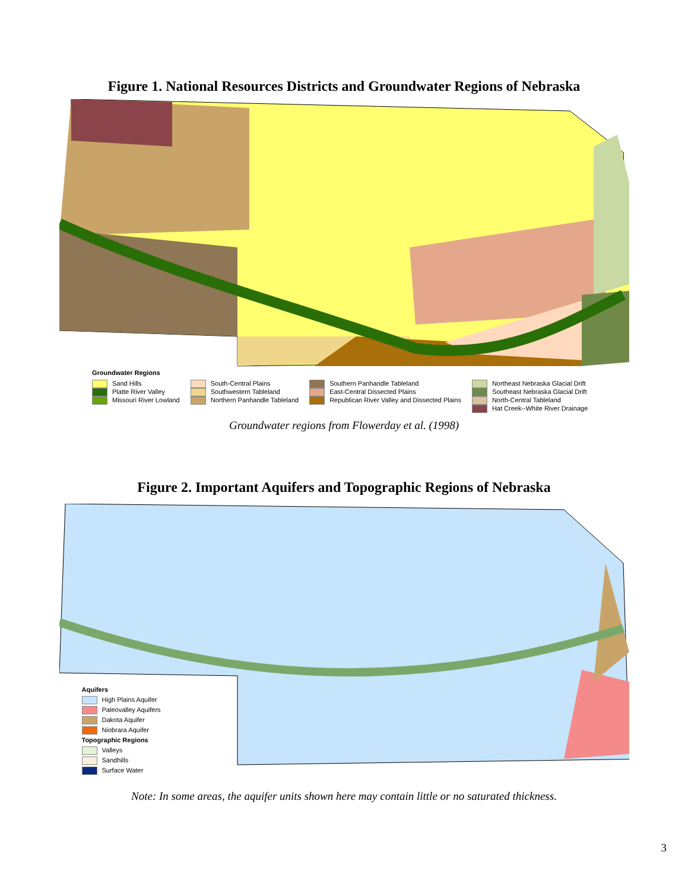Figure 1. National Resources Districts and Groundwater Regions of Nebraska
Groundwater Regions
Sand Hills
Platte River Valley
Missouri River Lowland
South-Central Plains
Southwestern Tableland
Northern Panhandle Tableland
Southern Panhandle Tableland
East-Central Dissected Plains
Republican River Valley and Dissected Plains
Northeast Nebraska Glacial Drift
Southeast Nebraska Glacial Drift
North-Central Tableland
Hat Creek--White River Drainage
Groundwater regions from Flowerday et al. (1998)
Figure 2. Important Aquifers and Topographic Regions of Nebraska
Aquifers
High Plains Aquifer
Paleovalley Aquifers
Dakota Aquifer
Niobrara Aquifer
Topographic Regions
Valleys
Sandhills
Surface Water
Note: In some areas, the aquifer units shown here may contain little or no saturated thickness.
3